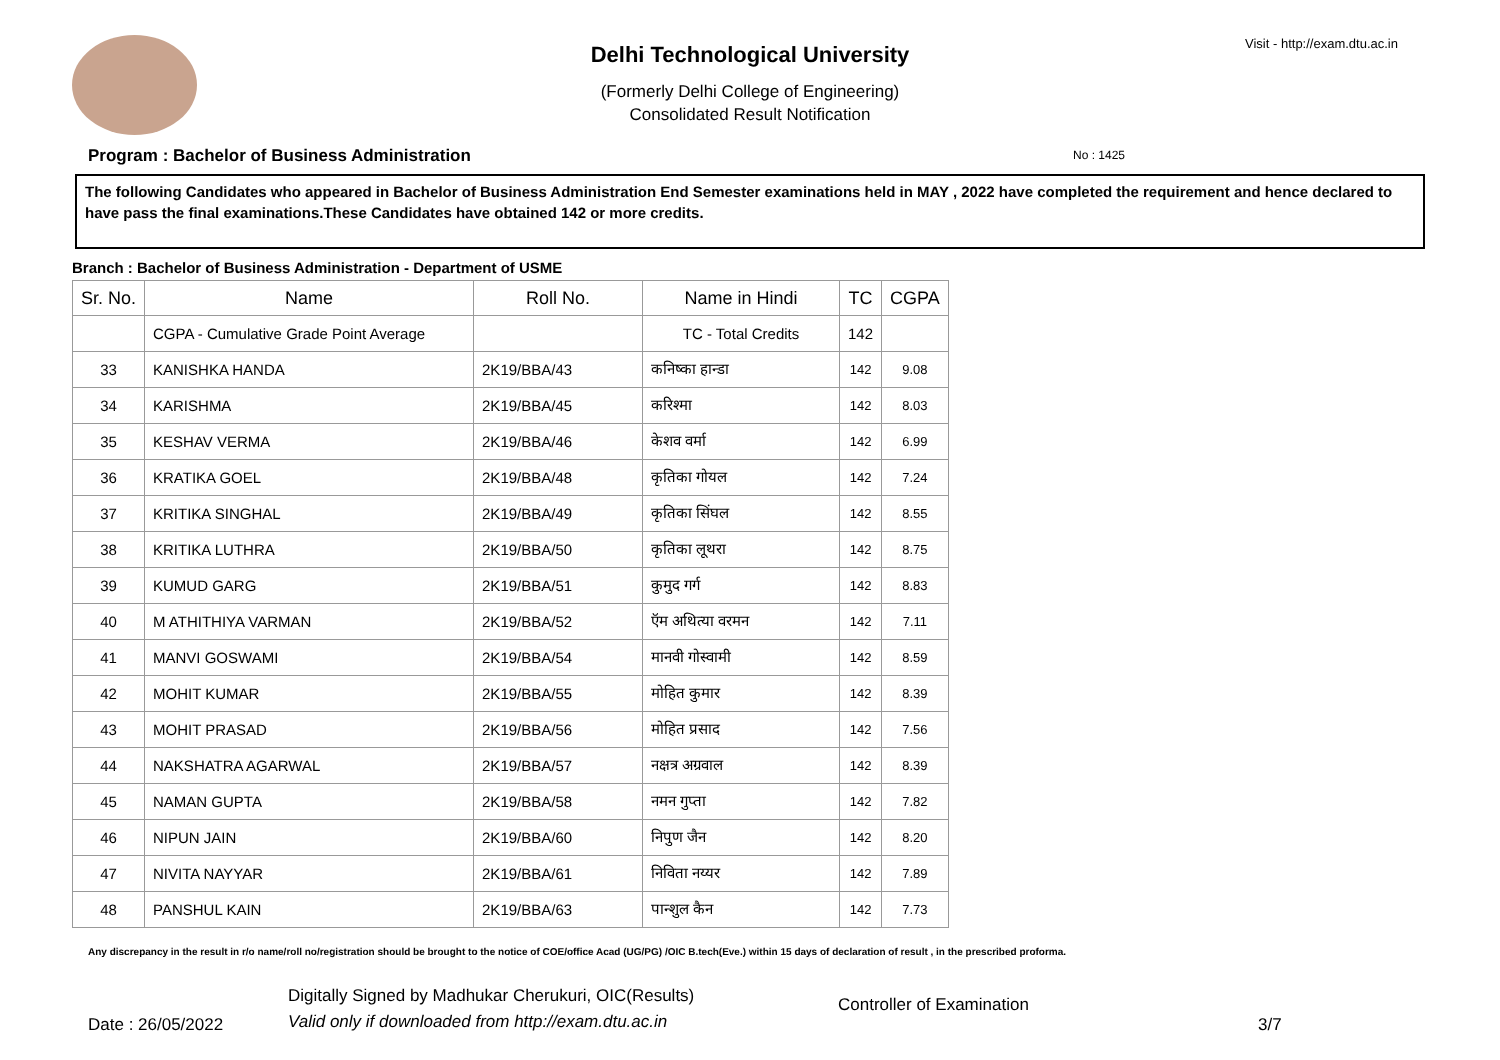Visit - http://exam.dtu.ac.in
Delhi Technological University
(Formerly Delhi College of Engineering)
Consolidated Result Notification
No : 1425
Program : Bachelor of Business Administration
The following Candidates who appeared in Bachelor of Business Administration End Semester examinations held in MAY , 2022 have completed the requirement and hence declared to have pass the final examinations.These Candidates have obtained 142 or more credits.
Branch : Bachelor of Business Administration - Department of USME
| Sr. No. | Name | Roll No. | Name in Hindi | TC | CGPA |
| --- | --- | --- | --- | --- | --- |
| | CGPA - Cumulative Grade Point Average | | TC - Total Credits | 142 | |
| 33 | KANISHKA HANDA | 2K19/BBA/43 | कनिष्का हान्डा | 142 | 9.08 |
| 34 | KARISHMA | 2K19/BBA/45 | करिश्मा | 142 | 8.03 |
| 35 | KESHAV VERMA | 2K19/BBA/46 | केशव वर्मा | 142 | 6.99 |
| 36 | KRATIKA GOEL | 2K19/BBA/48 | कृतिका गोयल | 142 | 7.24 |
| 37 | KRITIKA SINGHAL | 2K19/BBA/49 | कृतिका सिंघल | 142 | 8.55 |
| 38 | KRITIKA LUTHRA | 2K19/BBA/50 | कृतिका लूथरा | 142 | 8.75 |
| 39 | KUMUD GARG | 2K19/BBA/51 | कुमुद गर्ग | 142 | 8.83 |
| 40 | M ATHITHIYA VARMAN | 2K19/BBA/52 | ऍम अथित्या वरमन | 142 | 7.11 |
| 41 | MANVI GOSWAMI | 2K19/BBA/54 | मानवी गोस्वामी | 142 | 8.59 |
| 42 | MOHIT KUMAR | 2K19/BBA/55 | मोहित कुमार | 142 | 8.39 |
| 43 | MOHIT PRASAD | 2K19/BBA/56 | मोहित प्रसाद | 142 | 7.56 |
| 44 | NAKSHATRA AGARWAL | 2K19/BBA/57 | नक्षत्र अग्रवाल | 142 | 8.39 |
| 45 | NAMAN GUPTA | 2K19/BBA/58 | नमन गुप्ता | 142 | 7.82 |
| 46 | NIPUN JAIN | 2K19/BBA/60 | निपुण जैन | 142 | 8.20 |
| 47 | NIVITA NAYYAR | 2K19/BBA/61 | निविता नय्यर | 142 | 7.89 |
| 48 | PANSHUL KAIN | 2K19/BBA/63 | पान्शुल कैन | 142 | 7.73 |
Any discrepancy in the result in r/o name/roll no/registration should be brought to the notice of COE/office Acad (UG/PG) /OIC B.tech(Eve.) within 15 days of declaration of result , in the prescribed proforma.
Date : 26/05/2022
Digitally Signed by Madhukar Cherukuri, OIC(Results)
Valid only if downloaded from http://exam.dtu.ac.in
Controller of Examination
3/7